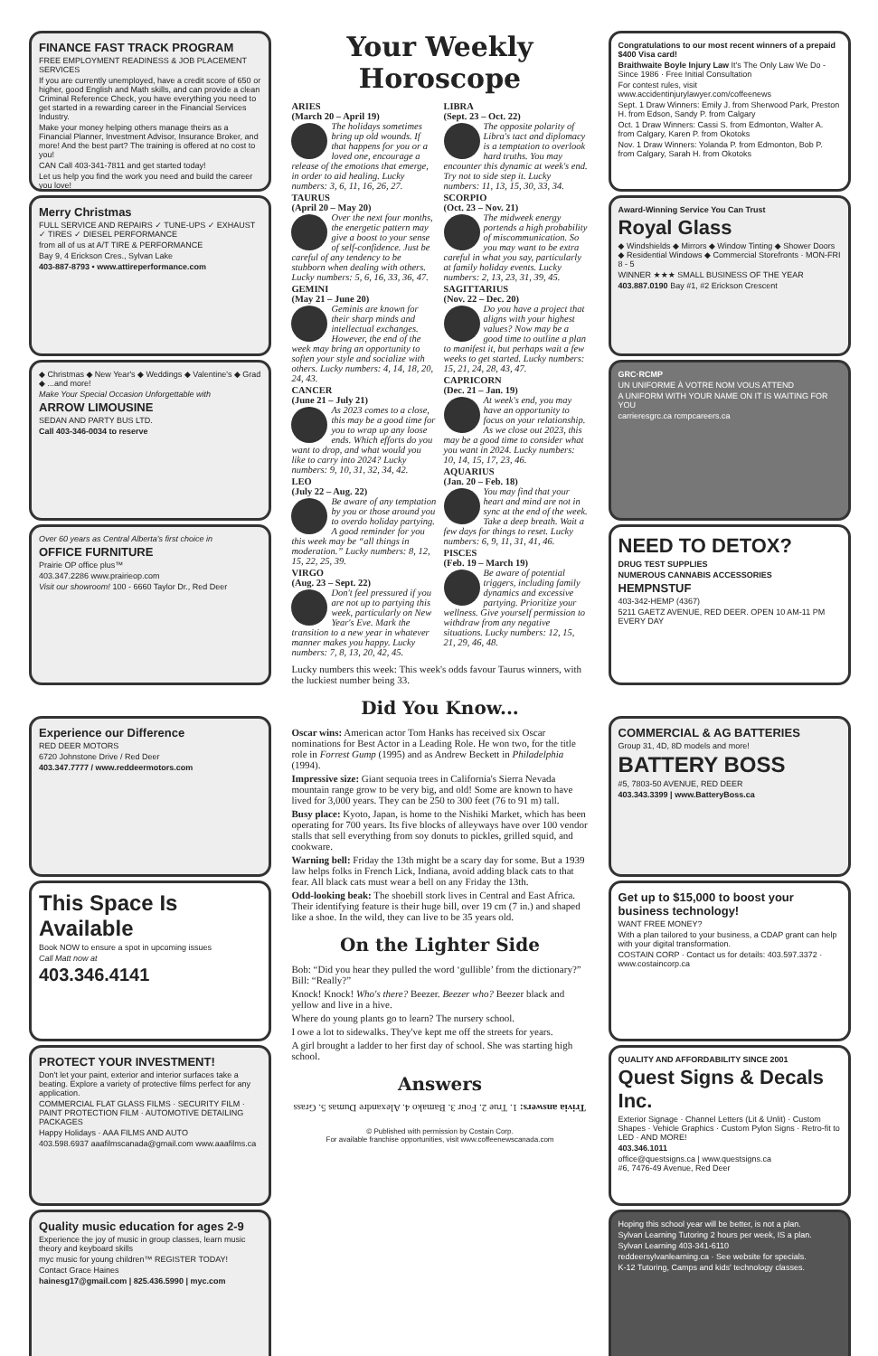FINANCE FAST TRACK PROGRAM
FREE EMPLOYMENT READINESS & JOB PLACEMENT SERVICES
If you are currently unemployed, have a credit score of 650 or higher, good English and Math skills, and can provide a clean Criminal Reference Check, you have everything you need to get started in a rewarding career in the Financial Services Industry.
Make your money helping others manage theirs as a Financial Planner, Investment Advisor, Insurance Broker, and more! And the best part? The training is offered at no cost to you!
CAN Call 403-341-7811 and get started today!
Let us help you find the work you need and build the career you love!
Merry Christmas
FULL SERVICE AND REPAIRS ✓ TUNE-UPS ✓ EXHAUST ✓ TIRES ✓ DIESEL PERFORMANCE
from all of us at A/T TIRE & PERFORMANCE
Bay 9, 4 Erickson Cres., Sylvan Lake
403-887-8793 • www.attireperformance.com
◆ Christmas ◆ New Year's ◆ Weddings ◆ Valentine's ◆ Grad ◆ ...and more!
Make Your Special Occasion Unforgettable with
ARROW LIMOUSINE
SEDAN AND PARTY BUS LTD.
Call 403-346-0034 to reserve
Over 60 years as Central Alberta's first choice in
OFFICE FURNITURE
Prairie OP office plus™
403.347.2286 www.prairieop.com
Visit our showroom! 100 - 6660 Taylor Dr., Red Deer
Experience our Difference
RED DEER MOTORS
6720 Johnstone Drive / Red Deer
403.347.7777 / www.reddeermotors.com
This Space Is Available
Book NOW to ensure a spot in upcoming issues
Call Matt now at
403.346.4141
PROTECT YOUR INVESTMENT!
Don't let your paint, exterior and interior surfaces take a beating. Explore a variety of protective films perfect for any application.
COMMERCIAL FLAT GLASS FILMS · SECURITY FILM · PAINT PROTECTION FILM · AUTOMOTIVE DETAILING PACKAGES
Happy Holidays · AAA FILMS AND AUTO
403.598.6937 aaafilmscanada@gmail.com www.aaafilms.ca
Quality music education for ages 2-9
Experience the joy of music in group classes, learn music theory and keyboard skills
myc music for young children™ REGISTER TODAY!
Contact Grace Haines
hainesg17@gmail.com | 825.436.5990 | myc.com
Your Weekly Horoscope
ARIES
(March 20 – April 19)
The holidays sometimes bring up old wounds. If that happens for you or a loved one, encourage a release of the emotions that emerge, in order to aid healing. Lucky numbers: 3, 6, 11, 16, 26, 27.
TAURUS
(April 20 – May 20)
Over the next four months, the energetic pattern may give a boost to your sense of self-confidence. Just be careful of any tendency to be stubborn when dealing with others. Lucky numbers: 5, 6, 16, 33, 36, 47.
GEMINI
(May 21 – June 20)
Geminis are known for their sharp minds and intellectual exchanges. However, the end of the week may bring an opportunity to soften your style and socialize with others. Lucky numbers: 4, 14, 18, 20, 24, 43.
CANCER
(June 21 – July 21)
As 2023 comes to a close, this may be a good time for you to wrap up any loose ends. Which efforts do you want to drop, and what would you like to carry into 2024? Lucky numbers: 9, 10, 31, 32, 34, 42.
LEO
(July 22 – Aug. 22)
Be aware of any temptation by you or those around you to overdo holiday partying. A good reminder for you this week may be “all things in moderation.” Lucky numbers: 8, 12, 15, 22, 25, 39.
VIRGO
(Aug. 23 – Sept. 22)
Don't feel pressured if you are not up to partying this week, particularly on New Year's Eve. Mark the transition to a new year in whatever manner makes you happy. Lucky numbers: 7, 8, 13, 20, 42, 45.
LIBRA
(Sept. 23 – Oct. 22)
The opposite polarity of Libra's tact and diplomacy is a temptation to overlook hard truths. You may encounter this dynamic at week's end. Try not to side step it. Lucky numbers: 11, 13, 15, 30, 33, 34.
SCORPIO
(Oct. 23 – Nov. 21)
The midweek energy portends a high probability of miscommunication. So you may want to be extra careful in what you say, particularly at family holiday events. Lucky numbers: 2, 13, 23, 31, 39, 45.
SAGITTARIUS
(Nov. 22 – Dec. 20)
Do you have a project that aligns with your highest values? Now may be a good time to outline a plan to manifest it, but perhaps wait a few weeks to get started. Lucky numbers: 15, 21, 24, 28, 43, 47.
CAPRICORN
(Dec. 21 – Jan. 19)
At week's end, you may have an opportunity to focus on your relationship. As we close out 2023, this may be a good time to consider what you want in 2024. Lucky numbers: 10, 14, 15, 17, 23, 46.
AQUARIUS
(Jan. 20 – Feb. 18)
You may find that your heart and mind are not in sync at the end of the week. Take a deep breath. Wait a few days for things to reset. Lucky numbers: 6, 9, 11, 31, 41, 46.
PISCES
(Feb. 19 – March 19)
Be aware of potential triggers, including family dynamics and excessive partying. Prioritize your wellness. Give yourself permission to withdraw from any negative situations. Lucky numbers: 12, 15, 21, 29, 46, 48.
Lucky numbers this week: This week's odds favour Taurus winners, with the luckiest number being 33.
Did You Know...
Oscar wins: American actor Tom Hanks has received six Oscar nominations for Best Actor in a Leading Role. He won two, for the title role in Forrest Gump (1995) and as Andrew Beckett in Philadelphia (1994).
Impressive size: Giant sequoia trees in California's Sierra Nevada mountain range grow to be very big, and old! Some are known to have lived for 3,000 years. They can be 250 to 300 feet (76 to 91 m) tall.
Busy place: Kyoto, Japan, is home to the Nishiki Market, which has been operating for 700 years. Its five blocks of alleyways have over 100 vendor stalls that sell everything from soy donuts to pickles, grilled squid, and cookware.
Warning bell: Friday the 13th might be a scary day for some. But a 1939 law helps folks in French Lick, Indiana, avoid adding black cats to that fear. All black cats must wear a bell on any Friday the 13th.
Odd-looking beak: The shoebill stork lives in Central and East Africa. Their identifying feature is their huge bill, over 19 cm (7 in.) and shaped like a shoe. In the wild, they can live to be 35 years old.
On the Lighter Side
Bob: “Did you hear they pulled the word ‘gullible’ from the dictionary?”
Bill: “Really?”
Knock! Knock! Who's there? Beezer. Beezer who? Beezer black and yellow and live in a hive.
Where do young plants go to learn? The nursery school.
I owe a lot to sidewalks. They've kept me off the streets for years.
A girl brought a ladder to her first day of school. She was starting high school.
Answers
Trivia answers: 1. True 2. Four 3. Bamako 4. Alexandre Dumas 5. Grass
© Published with permission by Costain Corp.
For available franchise opportunities, visit www.coffeenewscanada.com
Congratulations to our most recent winners of a prepaid $400 Visa card!
Braithwaite Boyle Injury Law It's The Only Law We Do - Since 1986 · Free Initial Consultation
For contest rules, visit www.accidentinjurylawyer.com/coffeenews
Sept. 1 Draw Winners: Emily J. from Sherwood Park, Preston H. from Edson, Sandy P. from Calgary
Oct. 1 Draw Winners: Cassi S. from Edmonton, Walter A. from Calgary, Karen P. from Okotoks
Nov. 1 Draw Winners: Yolanda P. from Edmonton, Bob P. from Calgary, Sarah H. from Okotoks
Award-Winning Service You Can Trust
Royal Glass
◆ Windshields ◆ Mirrors ◆ Window Tinting ◆ Shower Doors ◆ Residential Windows ◆ Commercial Storefronts · MON-FRI 8 - 5
WINNER ★★★ SMALL BUSINESS OF THE YEAR
403.887.0190 Bay #1, #2 Erickson Crescent
GRC·RCMP
UN UNIFORME À VOTRE NOM VOUS ATTEND
A UNIFORM WITH YOUR NAME ON IT IS WAITING FOR YOU
carrieresgrc.ca rcmpcareers.ca
NEED TO DETOX?
DRUG TEST SUPPLIES
NUMEROUS CANNABIS ACCESSORIES
HEMPNSTUF
403-342-HEMP (4367)
5211 GAETZ AVENUE, RED DEER. OPEN 10 AM-11 PM EVERY DAY
COMMERCIAL & AG BATTERIES
Group 31, 4D, 8D models and more!
BATTERY BOSS
#5, 7803-50 AVENUE, RED DEER
403.343.3399 | www.BatteryBoss.ca
Get up to $15,000 to boost your business technology!
WANT FREE MONEY?
With a plan tailored to your business, a CDAP grant can help with your digital transformation.
COSTAIN CORP · Contact us for details: 403.597.3372 · www.costaincorp.ca
QUALITY AND AFFORDABILITY SINCE 2001
Quest Signs & Decals Inc.
Exterior Signage · Channel Letters (Lit & Unlit) · Custom Shapes · Vehicle Graphics · Custom Pylon Signs · Retro-fit to LED · AND MORE!
403.346.1011
office@questsigns.ca | www.questsigns.ca
#6, 7476-49 Avenue, Red Deer
Hoping this school year will be better, is not a plan.
Sylvan Learning Tutoring 2 hours per week, IS a plan.
Sylvan Learning 403-341-6110
reddeersylvanlearning.ca · See website for specials.
K-12 Tutoring, Camps and kids' technology classes.